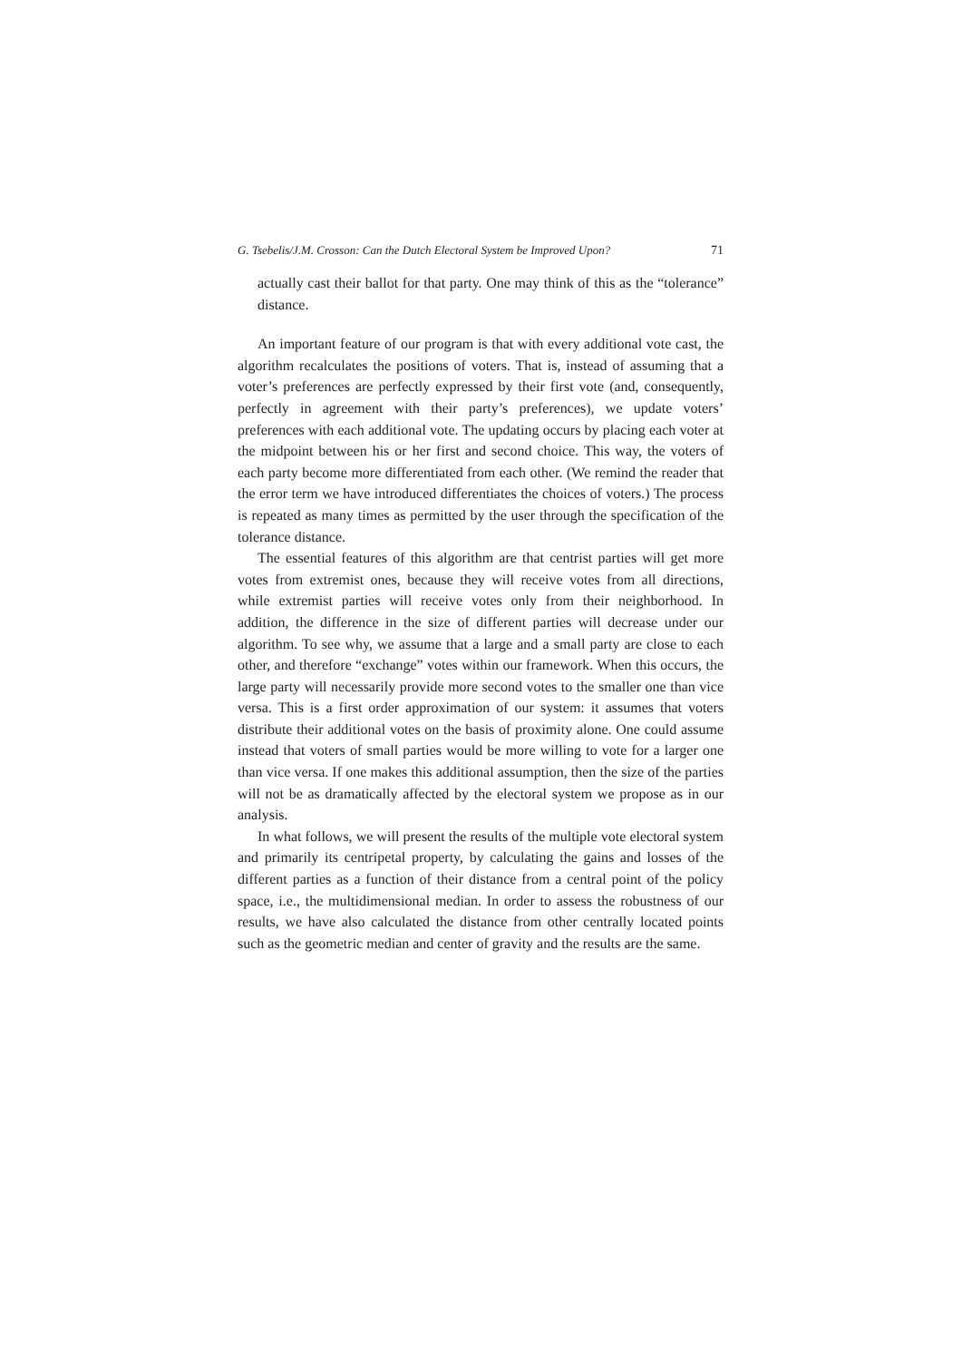G. Tsebelis/J.M. Crosson: Can the Dutch Electoral System be Improved Upon? 71
actually cast their ballot for that party. One may think of this as the “tolerance” distance.
An important feature of our program is that with every additional vote cast, the algorithm recalculates the positions of voters. That is, instead of assuming that a voter’s preferences are perfectly expressed by their first vote (and, consequently, perfectly in agreement with their party’s preferences), we update voters’ preferences with each additional vote. The updating occurs by placing each voter at the midpoint between his or her first and second choice. This way, the voters of each party become more differentiated from each other. (We remind the reader that the error term we have introduced differentiates the choices of voters.) The process is repeated as many times as permitted by the user through the specification of the tolerance distance.
The essential features of this algorithm are that centrist parties will get more votes from extremist ones, because they will receive votes from all directions, while extremist parties will receive votes only from their neighborhood. In addition, the difference in the size of different parties will decrease under our algorithm. To see why, we assume that a large and a small party are close to each other, and therefore “exchange” votes within our framework. When this occurs, the large party will necessarily provide more second votes to the smaller one than vice versa. This is a first order approximation of our system: it assumes that voters distribute their additional votes on the basis of proximity alone. One could assume instead that voters of small parties would be more willing to vote for a larger one than vice versa. If one makes this additional assumption, then the size of the parties will not be as dramatically affected by the electoral system we propose as in our analysis.
In what follows, we will present the results of the multiple vote electoral system and primarily its centripetal property, by calculating the gains and losses of the different parties as a function of their distance from a central point of the policy space, i.e., the multidimensional median. In order to assess the robustness of our results, we have also calculated the distance from other centrally located points such as the geometric median and center of gravity and the results are the same.